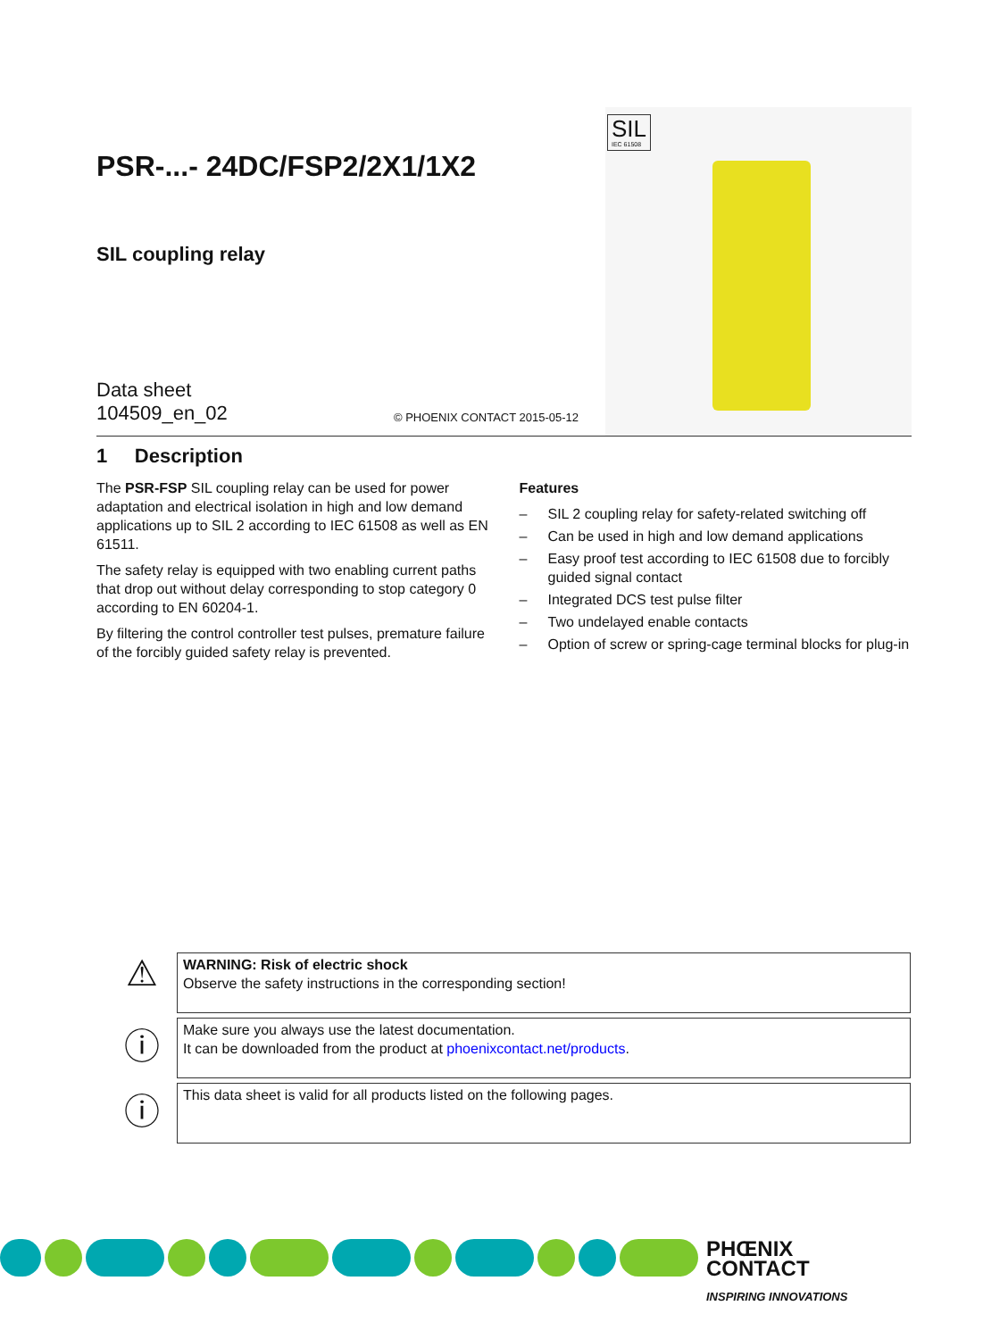SIL
IEC 61508
PSR-...- 24DC/FSP2/2X1/1X2
SIL coupling relay
Data sheet
104509_en_02
© PHOENIX CONTACT 2015-05-12
1 Description
The PSR-FSP SIL coupling relay can be used for power adaptation and electrical isolation in high and low demand applications up to SIL 2 according to IEC 61508 as well as EN 61511.
The safety relay is equipped with two enabling current paths that drop out without delay corresponding to stop category 0 according to EN 60204-1.
By filtering the control controller test pulses, premature failure of the forcibly guided safety relay is prevented.
Features
– SIL 2 coupling relay for safety-related switching off
– Can be used in high and low demand applications
– Easy proof test according to IEC 61508 due to forcibly guided signal contact
– Integrated DCS test pulse filter
– Two undelayed enable contacts
– Option of screw or spring-cage terminal blocks for plug-in
⚠
WARNING: Risk of electric shock
Observe the safety instructions in the corresponding section!
ⓘ
Make sure you always use the latest documentation.
It can be downloaded from the product at phoenixcontact.net/products.
ⓘ
This data sheet is valid for all products listed on the following pages.
PHŒNIX
CONTACT
INSPIRING INNOVATIONS